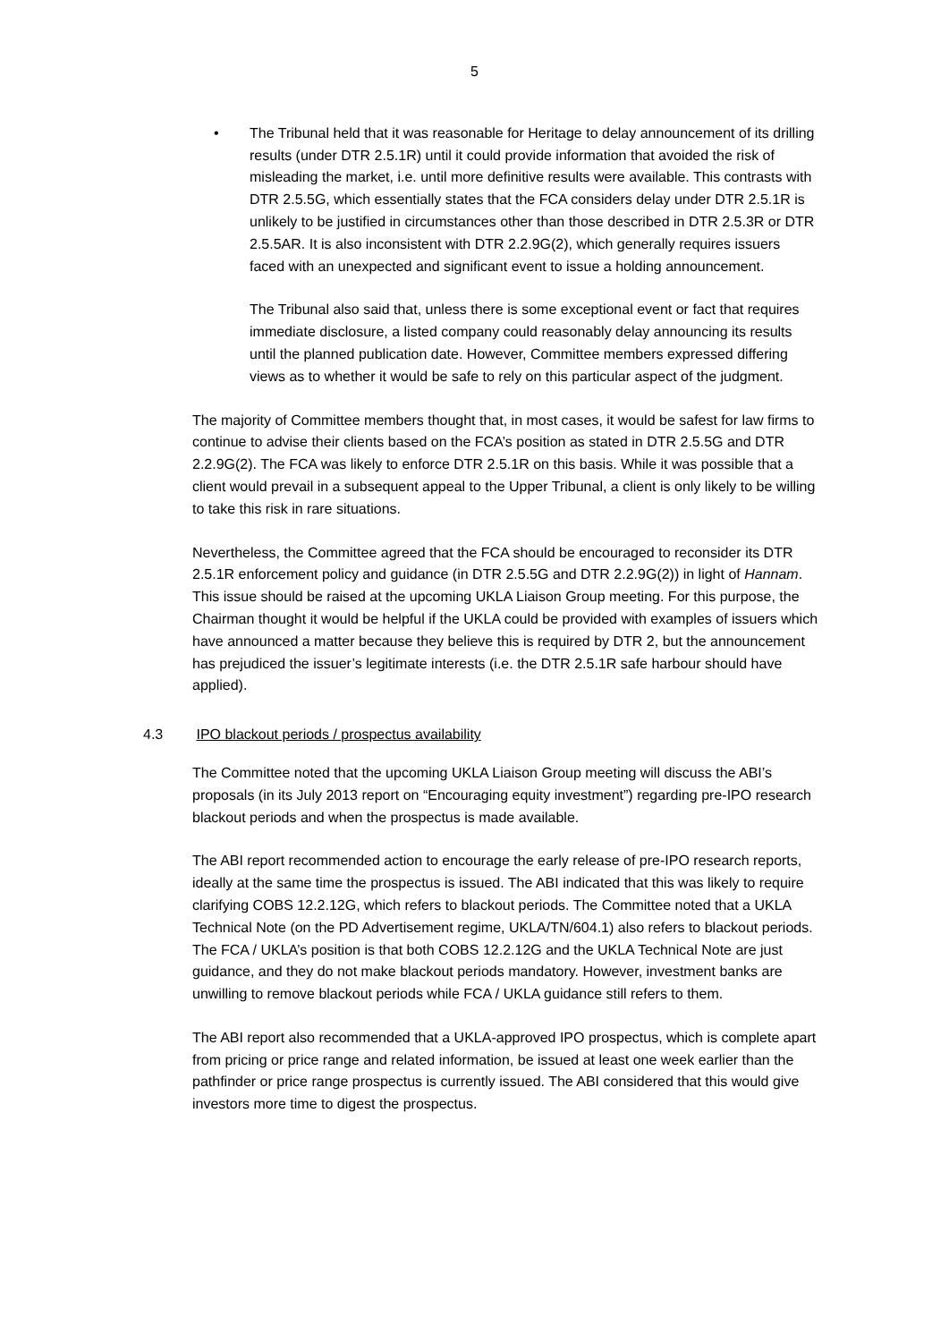5
• The Tribunal held that it was reasonable for Heritage to delay announcement of its drilling results (under DTR 2.5.1R) until it could provide information that avoided the risk of misleading the market, i.e. until more definitive results were available. This contrasts with DTR 2.5.5G, which essentially states that the FCA considers delay under DTR 2.5.1R is unlikely to be justified in circumstances other than those described in DTR 2.5.3R or DTR 2.5.5AR. It is also inconsistent with DTR 2.2.9G(2), which generally requires issuers faced with an unexpected and significant event to issue a holding announcement.
The Tribunal also said that, unless there is some exceptional event or fact that requires immediate disclosure, a listed company could reasonably delay announcing its results until the planned publication date. However, Committee members expressed differing views as to whether it would be safe to rely on this particular aspect of the judgment.
The majority of Committee members thought that, in most cases, it would be safest for law firms to continue to advise their clients based on the FCA’s position as stated in DTR 2.5.5G and DTR 2.2.9G(2). The FCA was likely to enforce DTR 2.5.1R on this basis. While it was possible that a client would prevail in a subsequent appeal to the Upper Tribunal, a client is only likely to be willing to take this risk in rare situations.
Nevertheless, the Committee agreed that the FCA should be encouraged to reconsider its DTR 2.5.1R enforcement policy and guidance (in DTR 2.5.5G and DTR 2.2.9G(2)) in light of Hannam. This issue should be raised at the upcoming UKLA Liaison Group meeting. For this purpose, the Chairman thought it would be helpful if the UKLA could be provided with examples of issuers which have announced a matter because they believe this is required by DTR 2, but the announcement has prejudiced the issuer’s legitimate interests (i.e. the DTR 2.5.1R safe harbour should have applied).
4.3 IPO blackout periods / prospectus availability
The Committee noted that the upcoming UKLA Liaison Group meeting will discuss the ABI’s proposals (in its July 2013 report on “Encouraging equity investment”) regarding pre-IPO research blackout periods and when the prospectus is made available.
The ABI report recommended action to encourage the early release of pre-IPO research reports, ideally at the same time the prospectus is issued. The ABI indicated that this was likely to require clarifying COBS 12.2.12G, which refers to blackout periods. The Committee noted that a UKLA Technical Note (on the PD Advertisement regime, UKLA/TN/604.1) also refers to blackout periods. The FCA / UKLA’s position is that both COBS 12.2.12G and the UKLA Technical Note are just guidance, and they do not make blackout periods mandatory. However, investment banks are unwilling to remove blackout periods while FCA / UKLA guidance still refers to them.
The ABI report also recommended that a UKLA-approved IPO prospectus, which is complete apart from pricing or price range and related information, be issued at least one week earlier than the pathfinder or price range prospectus is currently issued. The ABI considered that this would give investors more time to digest the prospectus.